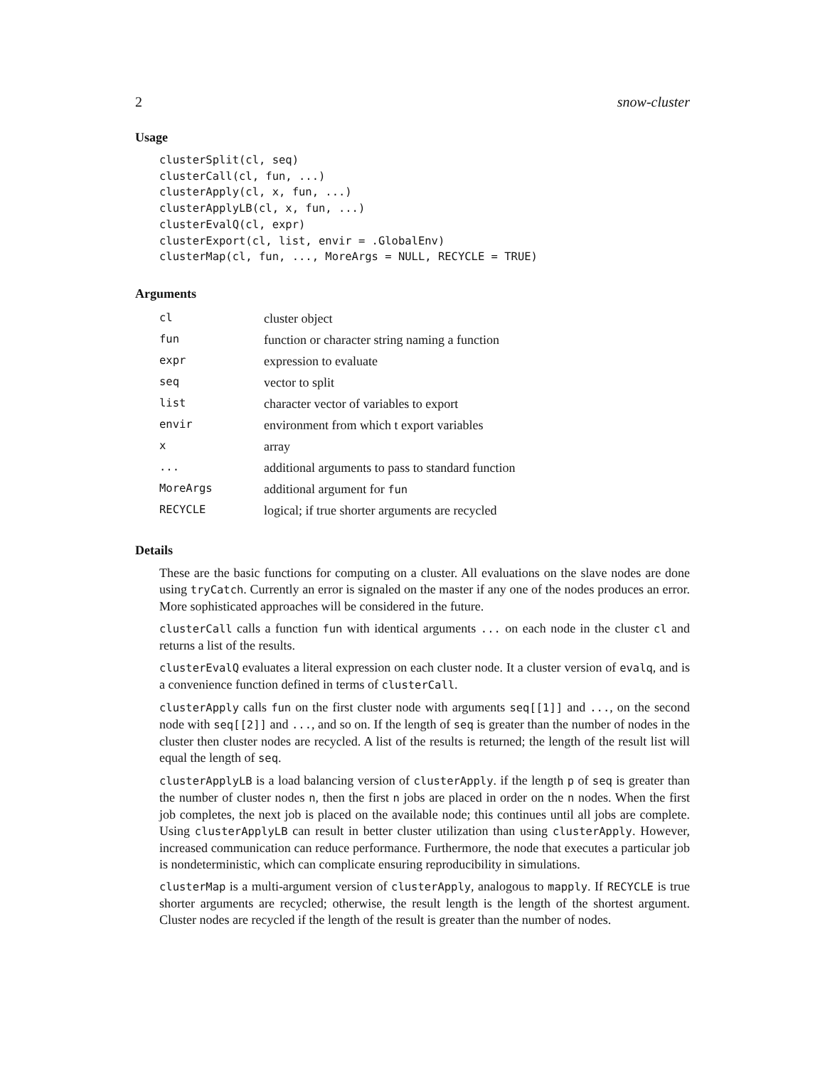2 snow-cluster
Usage
clusterSplit(cl, seq)
clusterCall(cl, fun, ...)
clusterApply(cl, x, fun, ...)
clusterApplyLB(cl, x, fun, ...)
clusterEvalQ(cl, expr)
clusterExport(cl, list, envir = .GlobalEnv)
clusterMap(cl, fun, ..., MoreArgs = NULL, RECYCLE = TRUE)
Arguments
| cl | cluster object |
| fun | function or character string naming a function |
| expr | expression to evaluate |
| seq | vector to split |
| list | character vector of variables to export |
| envir | environment from which t export variables |
| x | array |
| ... | additional arguments to pass to standard function |
| MoreArgs | additional argument for fun |
| RECYCLE | logical; if true shorter arguments are recycled |
Details
These are the basic functions for computing on a cluster. All evaluations on the slave nodes are done using tryCatch. Currently an error is signaled on the master if any one of the nodes produces an error. More sophisticated approaches will be considered in the future.
clusterCall calls a function fun with identical arguments ... on each node in the cluster cl and returns a list of the results.
clusterEvalQ evaluates a literal expression on each cluster node. It a cluster version of evalq, and is a convenience function defined in terms of clusterCall.
clusterApply calls fun on the first cluster node with arguments seq[[1]] and ..., on the second node with seq[[2]] and ..., and so on. If the length of seq is greater than the number of nodes in the cluster then cluster nodes are recycled. A list of the results is returned; the length of the result list will equal the length of seq.
clusterApplyLB is a load balancing version of clusterApply. if the length p of seq is greater than the number of cluster nodes n, then the first n jobs are placed in order on the n nodes. When the first job completes, the next job is placed on the available node; this continues until all jobs are complete. Using clusterApplyLB can result in better cluster utilization than using clusterApply. However, increased communication can reduce performance. Furthermore, the node that executes a particular job is nondeterministic, which can complicate ensuring reproducibility in simulations.
clusterMap is a multi-argument version of clusterApply, analogous to mapply. If RECYCLE is true shorter arguments are recycled; otherwise, the result length is the length of the shortest argument. Cluster nodes are recycled if the length of the result is greater than the number of nodes.